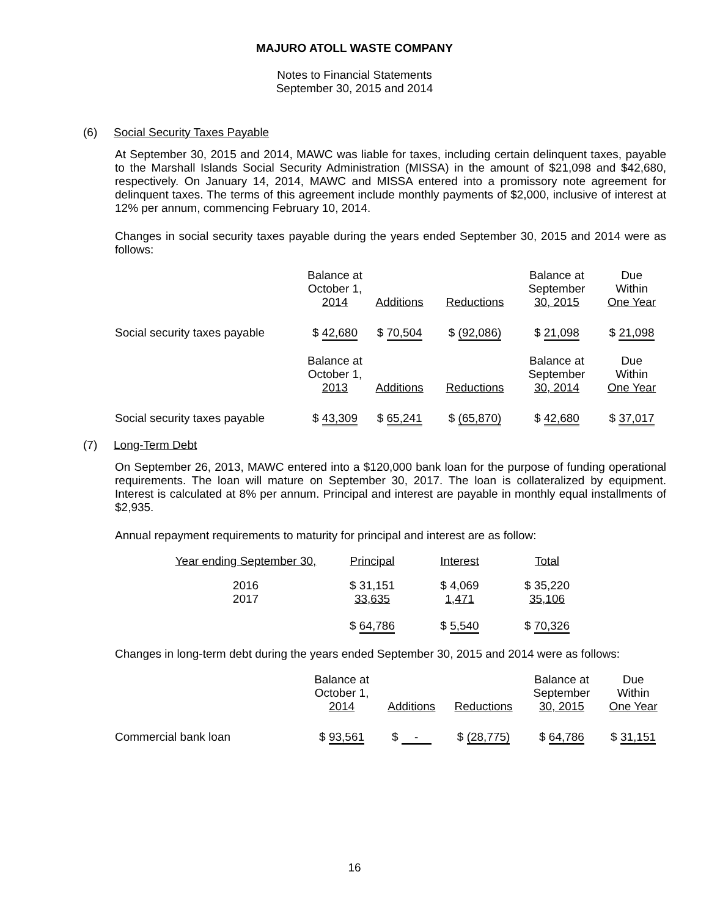MAJURO ATOLL WASTE COMPANY
Notes to Financial Statements
September 30, 2015 and 2014
(6) Social Security Taxes Payable
At September 30, 2015 and 2014, MAWC was liable for taxes, including certain delinquent taxes, payable to the Marshall Islands Social Security Administration (MISSA) in the amount of $21,098 and $42,680, respectively. On January 14, 2014, MAWC and MISSA entered into a promissory note agreement for delinquent taxes. The terms of this agreement include monthly payments of $2,000, inclusive of interest at 12% per annum, commencing February 10, 2014.
Changes in social security taxes payable during the years ended September 30, 2015 and 2014 were as follows:
| | Balance at October 1, 2014 | Additions | Reductions | Balance at September 30, 2015 | Due Within One Year |
| --- | --- | --- | --- | --- | --- |
| Social security taxes payable | $ 42,680 | $ 70,504 | $ (92,086) | $ 21,098 | $ 21,098 |
| | Balance at October 1, 2013 | Additions | Reductions | Balance at September 30, 2014 | Due Within One Year |
| Social security taxes payable | $ 43,309 | $ 65,241 | $ (65,870) | $ 42,680 | $ 37,017 |
(7) Long-Term Debt
On September 26, 2013, MAWC entered into a $120,000 bank loan for the purpose of funding operational requirements. The loan will mature on September 30, 2017. The loan is collateralized by equipment. Interest is calculated at 8% per annum. Principal and interest are payable in monthly equal installments of $2,935.
Annual repayment requirements to maturity for principal and interest are as follow:
| Year ending September 30, | Principal | Interest | Total |
| --- | --- | --- | --- |
| 2016 | $ 31,151 | $ 4,069 | $ 35,220 |
| 2017 | 33,635 | 1,471 | 35,106 |
| | $ 64,786 | $ 5,540 | $ 70,326 |
Changes in long-term debt during the years ended September 30, 2015 and 2014 were as follows:
| | Balance at October 1, 2014 | Additions | Reductions | Balance at September 30, 2015 | Due Within One Year |
| --- | --- | --- | --- | --- | --- |
| Commercial bank loan | $ 93,561 | $ - | $ (28,775) | $ 64,786 | $ 31,151 |
16